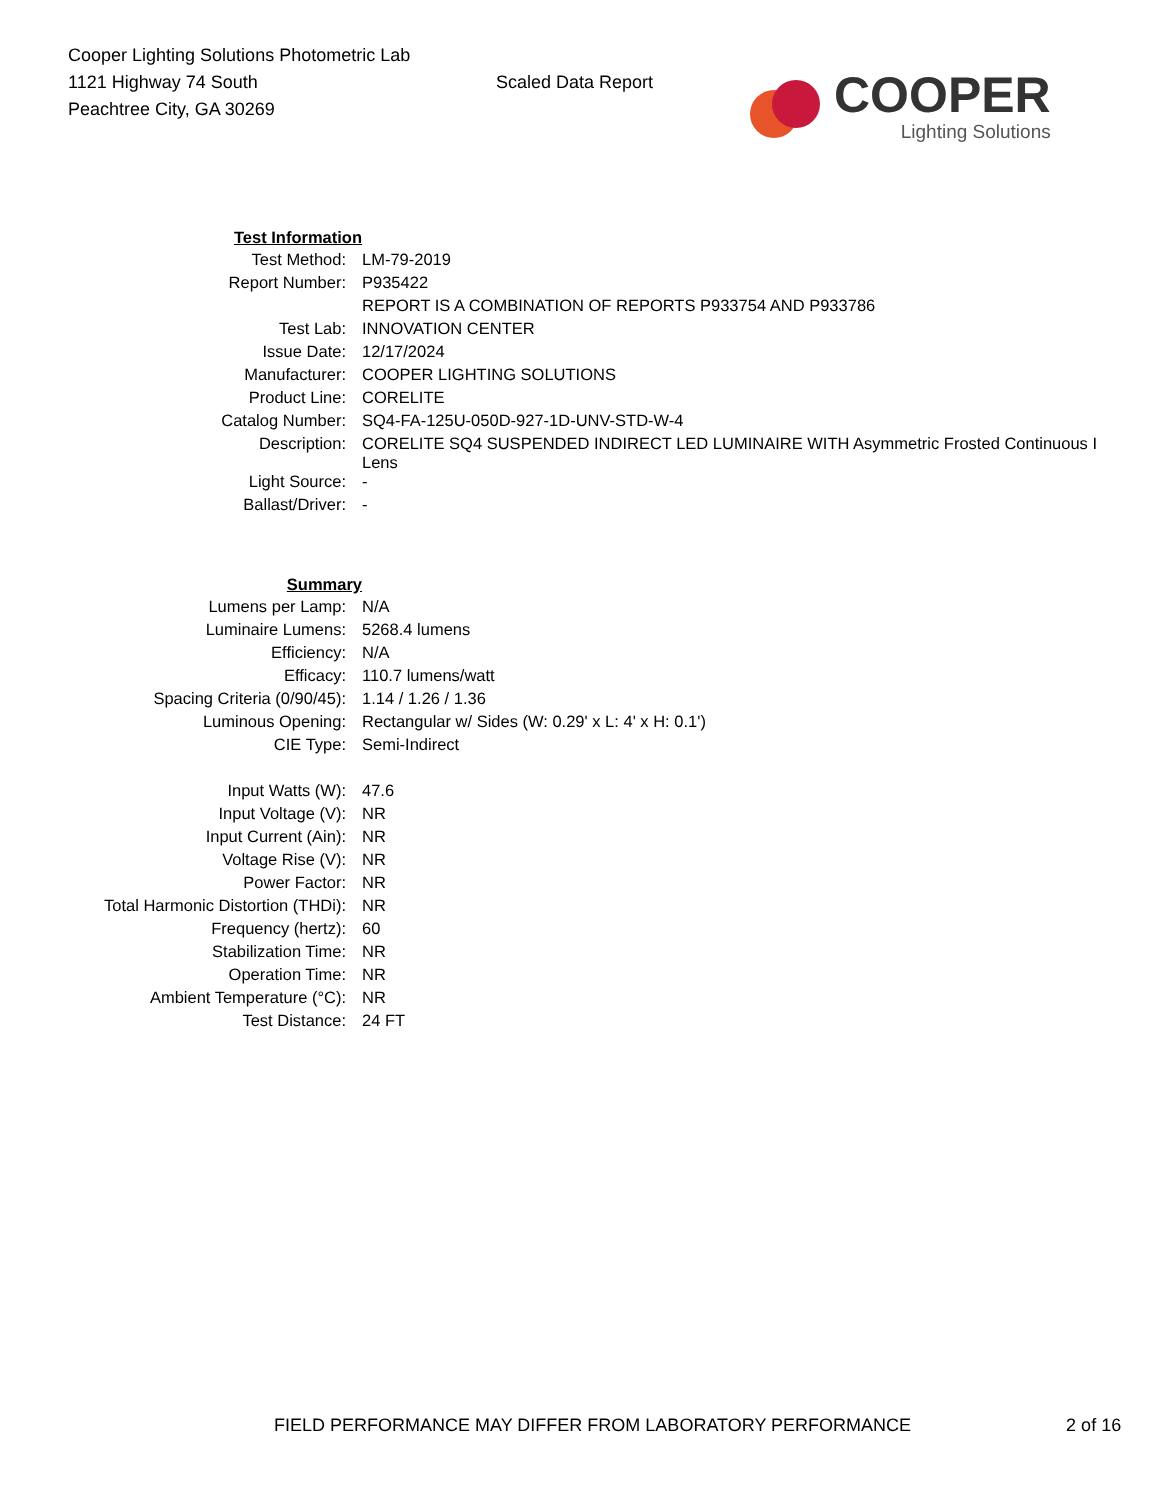Cooper Lighting Solutions Photometric Lab
1121 Highway 74 South
Peachtree City, GA 30269
Scaled Data Report
COOPER
Lighting Solutions
| Test Information | |
| Test Method: | LM-79-2019 |
| Report Number: | P935422 |
| | REPORT IS A COMBINATION OF REPORTS P933754 AND P933786 |
| Test Lab: | INNOVATION CENTER |
| Issue Date: | 12/17/2024 |
| Manufacturer: | COOPER LIGHTING SOLUTIONS |
| Product Line: | CORELITE |
| Catalog Number: | SQ4-FA-125U-050D-927-1D-UNV-STD-W-4 |
| Description: | CORELITE SQ4 SUSPENDED INDIRECT LED LUMINAIRE WITH Asymmetric Frosted Continuous I Lens |
| Light Source: | - |
| Ballast/Driver: | - |
| Summary | |
| Lumens per Lamp: | N/A |
| Luminaire Lumens: | 5268.4 lumens |
| Efficiency: | N/A |
| Efficacy: | 110.7 lumens/watt |
| Spacing Criteria (0/90/45): | 1.14 / 1.26 / 1.36 |
| Luminous Opening: | Rectangular w/ Sides (W: 0.29' x L: 4' x H: 0.1') |
| CIE Type: | Semi-Indirect |
| Input Watts (W): | 47.6 |
| Input Voltage (V): | NR |
| Input Current (Ain): | NR |
| Voltage Rise (V): | NR |
| Power Factor: | NR |
| Total Harmonic Distortion (THDi): | NR |
| Frequency (hertz): | 60 |
| Stabilization Time: | NR |
| Operation Time: | NR |
| Ambient Temperature (°C): | NR |
| Test Distance: | 24 FT |
FIELD PERFORMANCE MAY DIFFER FROM LABORATORY PERFORMANCE 2 of 16